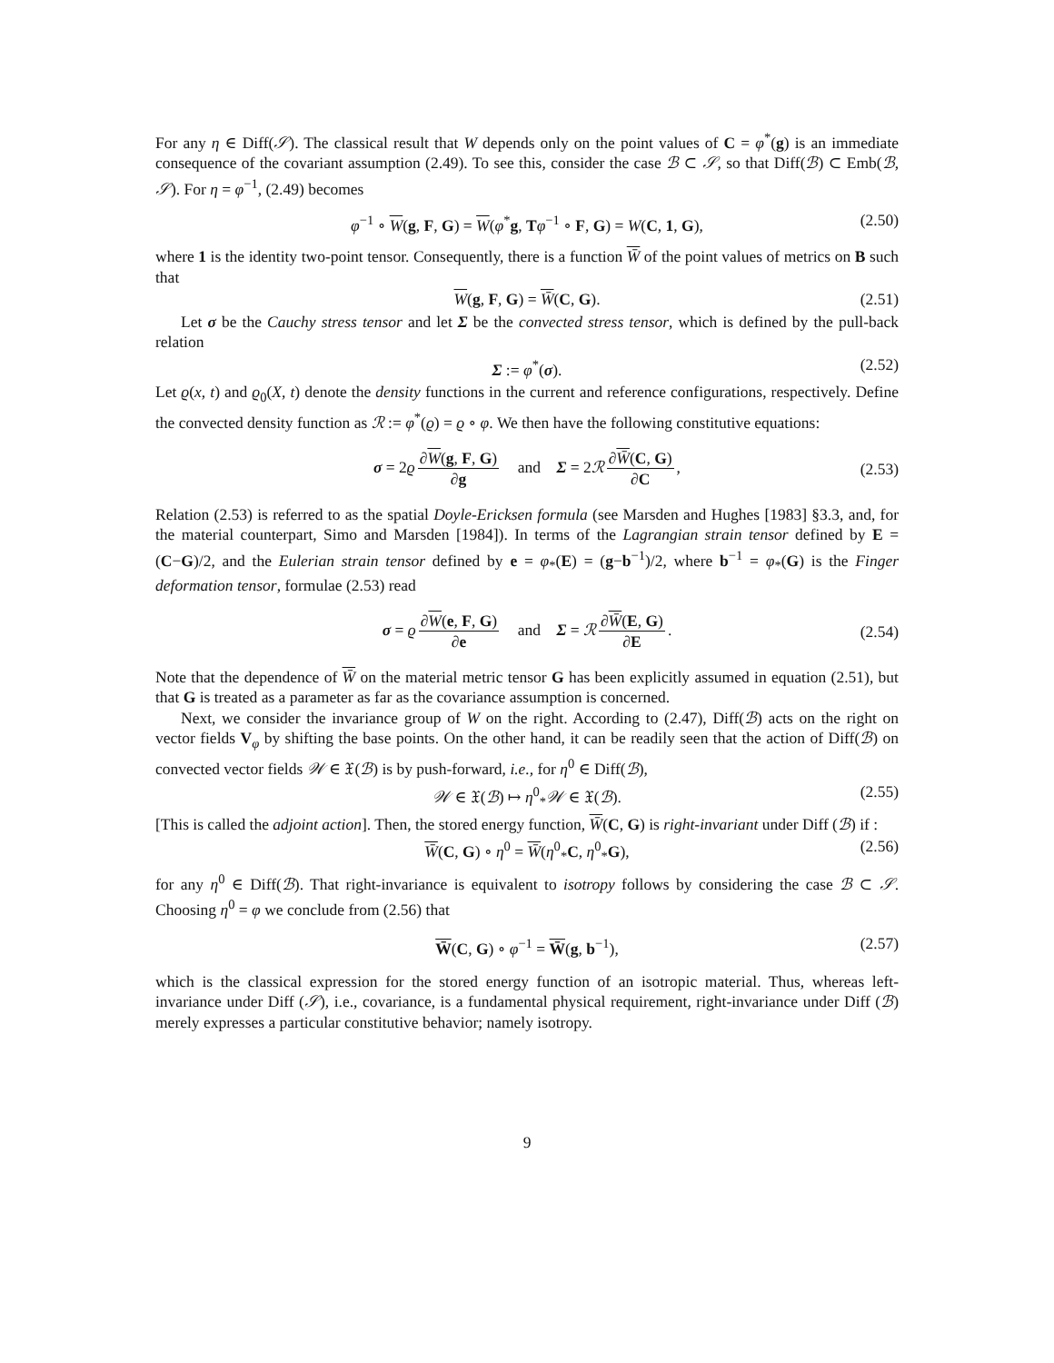For any η ∈ Diff(𝒮). The classical result that W depends only on the point values of C = φ<sup>*</sup>(g) is an immediate consequence of the covariant assumption (2.49). To see this, consider the case ℬ ⊂ 𝒮, so that Diff(ℬ) ⊂ Emb(ℬ, 𝒮). For η = φ<sup>−1</sup>, (2.49) becomes
φ<sup>−1</sup> ∘ W(g, F, G) = W(φ<sup>*</sup>g, Tφ<sup>−1</sup> ∘ F, G) = W(C, 1, G), (2.50)
where 1 is the identity two-point tensor. Consequently, there is a function W̄ of the point values of metrics on B such that
W(g, F, G) = W̄(C, G). (2.51)
Let σ be the Cauchy stress tensor and let Σ be the convected stress tensor, which is defined by the pull-back relation
Σ := φ<sup>*</sup>(σ). (2.52)
Let ϱ(x, t) and ϱ<sub>0</sub>(X, t) denote the density functions in the current and reference configurations, respectively. Define the convected density function as ℛ := φ<sup>*</sup>(ϱ) = ϱ ∘ φ. We then have the following constitutive equations:
σ = 2ϱ ∂W(g, F, G) ∂g and Σ = 2ℛ ∂W̄(C, G) ∂C,
(2.53)
Relation (2.53) is referred to as the spatial Doyle-Ericksen formula (see Marsden and Hughes [1983] §3.3, and, for the material counterpart, Simo and Marsden [1984]). In terms of the Lagrangian strain tensor defined by E = (C−G)/2, and the Eulerian strain tensor defined by e = φ<sub>*</sub>(E) = (g−b<sup>−1</sup>)/2, where b<sup>−1</sup> = φ<sub>*</sub>(G) is the Finger deformation tensor, formulae (2.53) read
σ = ϱ ∂W(e, F, G) ∂e and Σ = ℛ ∂W̄(E, G) ∂E.
(2.54)
Note that the dependence of W̄ on the material metric tensor G has been explicitly assumed in equation (2.51), but that G is treated as a parameter as far as the covariance assumption is concerned.
Next, we consider the invariance group of W on the right. According to (2.47), Diff(ℬ) acts on the right on vector fields V<sub>φ</sub> by shifting the base points. On the other hand, it can be readily seen that the action of Diff(ℬ) on convected vector fields 𝒲 ∈ 𝔛(ℬ) is by push-forward, i.e., for η<sup>0</sup> ∈ Diff(ℬ),
𝒲 ∈ 𝔛(ℬ) ↦ η<sup>0</sup><sub>*</sub>𝒲 ∈ 𝔛(ℬ). (2.55)
[This is called the adjoint action]. Then, the stored energy function, W̄(C, G) is right-invariant under Diff (ℬ) if :
W̄(C, G) ∘ η<sup>0</sup> = W̄(η<sup>0</sup><sub>*</sub>C, η<sup>0</sup><sub>*</sub>G), (2.56)
for any η<sup>0</sup> ∈ Diff(ℬ). That right-invariance is equivalent to isotropy follows by considering the case ℬ ⊂ 𝒮. Choosing η<sup>0</sup> = φ we conclude from (2.56) that
W̄(C, G) ∘ φ<sup>−1</sup> = W̄(g, b<sup>−1</sup>), (2.57)
which is the classical expression for the stored energy function of an isotropic material. Thus, whereas left-invariance under Diff (𝒮), i.e., covariance, is a fundamental physical requirement, right-invariance under Diff (ℬ) merely expresses a particular constitutive behavior; namely isotropy.
9